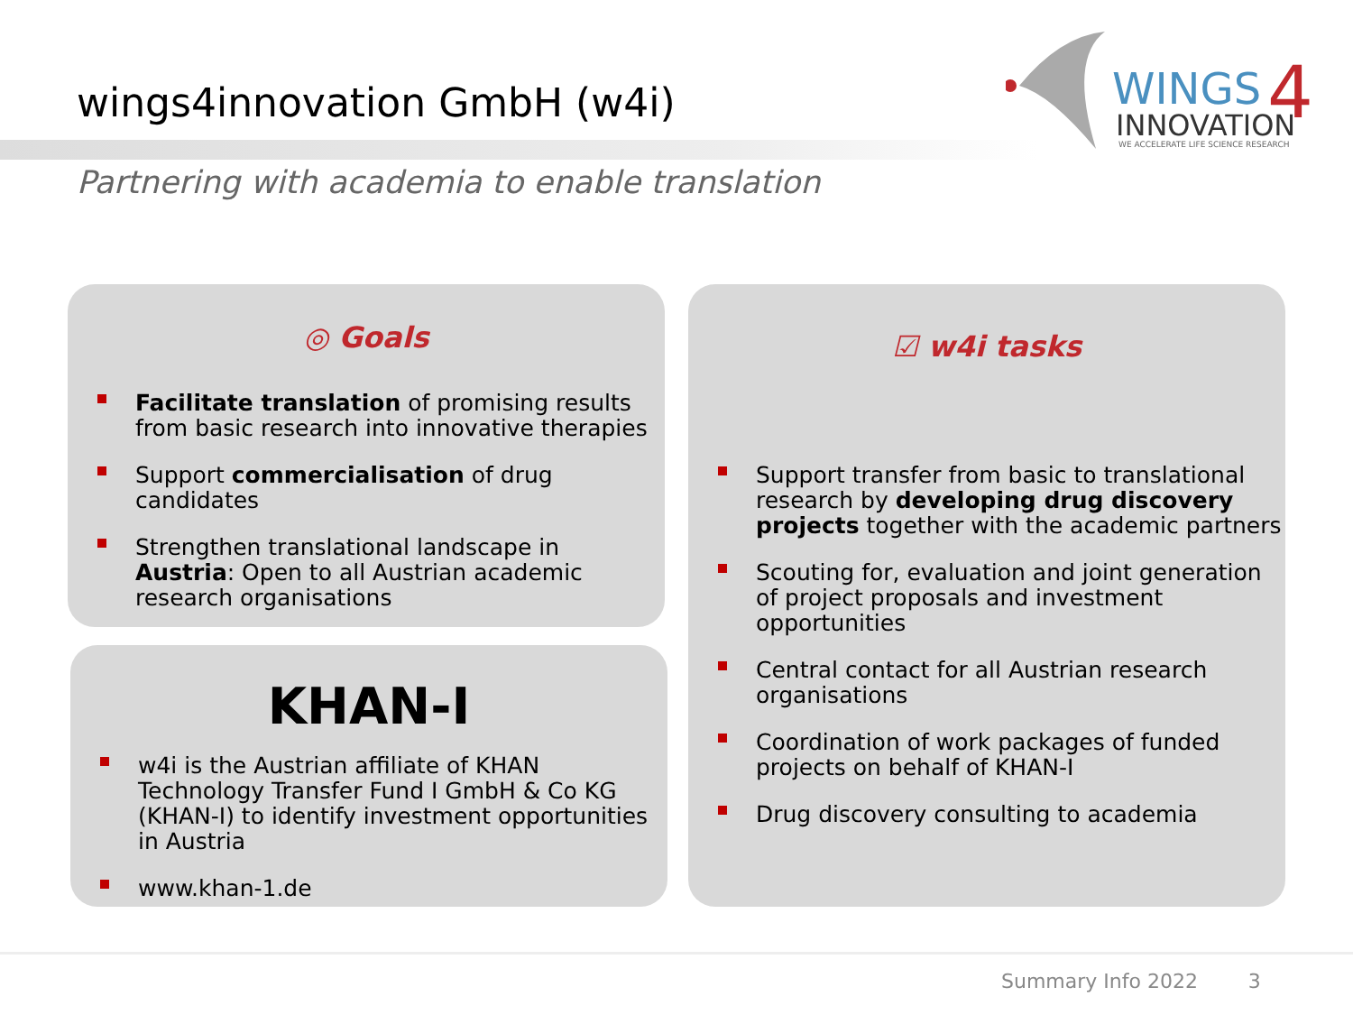wings4innovation GmbH (w4i)
WINGS
4
INNOVATION
WE ACCELERATE LIFE SCIENCE RESEARCH
Partnering with academia to enable translation
◎ Goals
Facilitate translation of promising results from basic research into innovative therapies
Support commercialisation of drug candidates
Strengthen translational landscape in Austria: Open to all Austrian academic research organisations
KHAN-I
w4i is the Austrian affiliate of KHAN Technology Transfer Fund I GmbH & Co KG (KHAN-I) to identify investment opportunities in Austria
www.khan-1.de
☑ w4i tasks
Support transfer from basic to translational research by developing drug discovery projects together with the academic partners
Scouting for, evaluation and joint generation of project proposals and investment opportunities
Central contact for all Austrian research organisations
Coordination of work packages of funded projects on behalf of KHAN-I
Drug discovery consulting to academia
Summary Info 2022 3